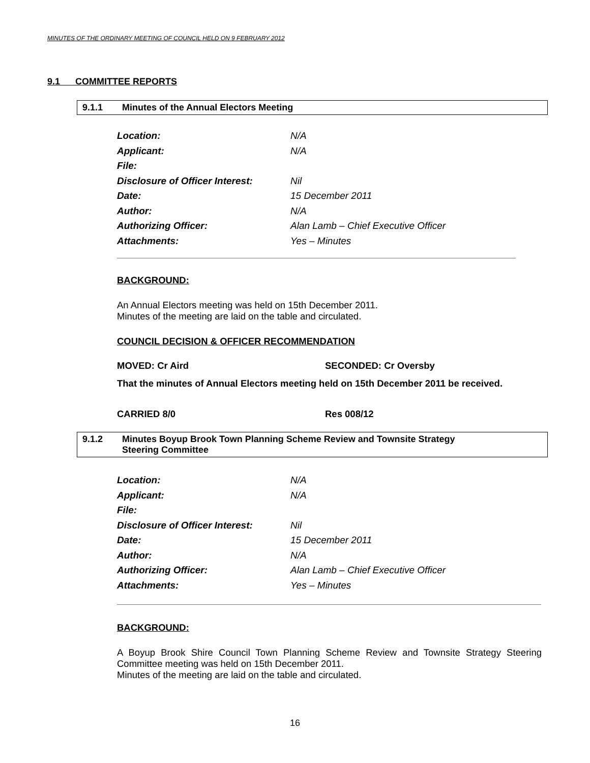MINUTES OF THE ORDINARY MEETING OF COUNCIL HELD ON 9 FEBRUARY 2012
9.1 COMMITTEE REPORTS
9.1.1 Minutes of the Annual Electors Meeting
Location: N/A
Applicant: N/A
File:
Disclosure of Officer Interest: Nil
Date: 15 December 2011
Author: N/A
Authorizing Officer: Alan Lamb – Chief Executive Officer
Attachments: Yes – Minutes
BACKGROUND:
An Annual Electors meeting was held on 15th December 2011.
Minutes of the meeting are laid on the table and circulated.
COUNCIL DECISION & OFFICER RECOMMENDATION
MOVED: Cr Aird SECONDED: Cr Oversby
That the minutes of Annual Electors meeting held on 15th December 2011 be received.
CARRIED 8/0 Res 008/12
9.1.2 Minutes Boyup Brook Town Planning Scheme Review and Townsite Strategy
Steering Committee
Location: N/A
Applicant: N/A
File:
Disclosure of Officer Interest: Nil
Date: 15 December 2011
Author: N/A
Authorizing Officer: Alan Lamb – Chief Executive Officer
Attachments: Yes – Minutes
BACKGROUND:
A Boyup Brook Shire Council Town Planning Scheme Review and Townsite Strategy Steering Committee meeting was held on 15th December 2011.
Minutes of the meeting are laid on the table and circulated.
16